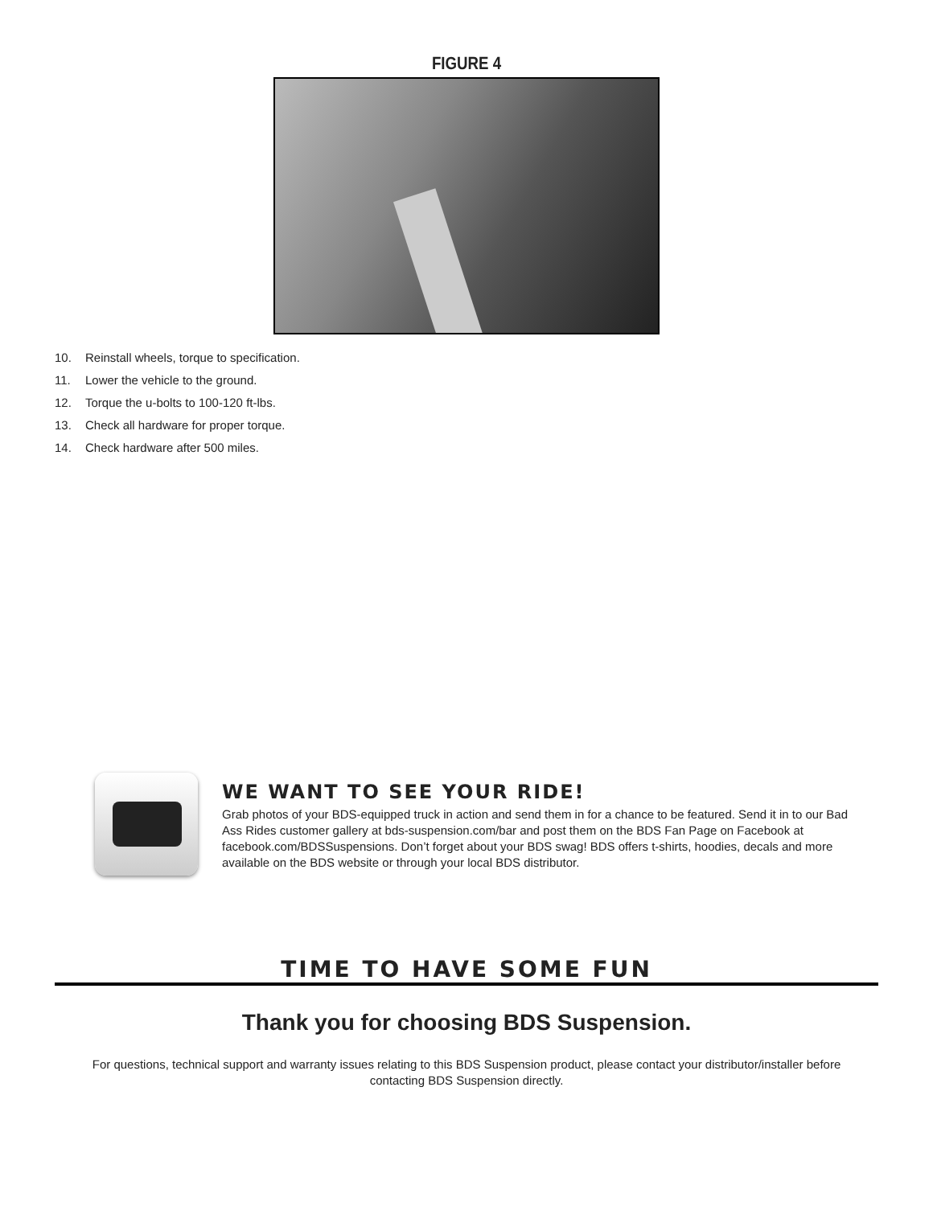FIGURE 4
10. Reinstall wheels, torque to specification.
11. Lower the vehicle to the ground.
12. Torque the u-bolts to 100-120 ft-lbs.
13. Check all hardware for proper torque.
14. Check hardware after 500 miles.
WE WANT TO SEE YOUR RIDE!
Grab photos of your BDS-equipped truck in action and send them in for a chance to be featured. Send it in to our Bad Ass Rides customer gallery at bds-suspension.com/bar and post them on the BDS Fan Page on Facebook at facebook.com/BDSSuspensions. Don’t forget about your BDS swag! BDS offers t-shirts, hoodies, decals and more available on the BDS website or through your local BDS distributor.
TIME TO HAVE SOME FUN
Thank you for choosing BDS Suspension.
For questions, technical support and warranty issues relating to this BDS Suspension product, please contact your distributor/installer before contacting BDS Suspension directly.